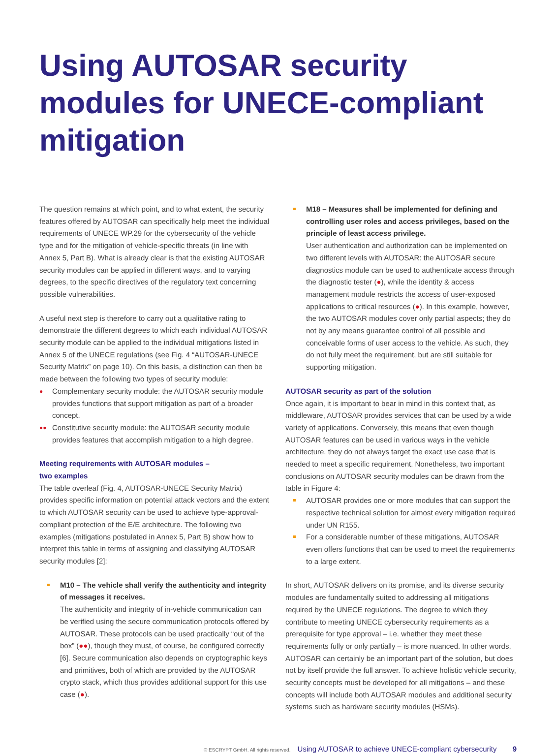Using AUTOSAR security modules for UNECE-compliant mitigation
The question remains at which point, and to what extent, the security features offered by AUTOSAR can specifically help meet the individual requirements of UNECE WP.29 for the cybersecurity of the vehicle type and for the mitigation of vehicle-specific threats (in line with Annex 5, Part B). What is already clear is that the existing AUTOSAR security modules can be applied in different ways, and to varying degrees, to the specific directives of the regulatory text concerning possible vulnerabilities.
A useful next step is therefore to carry out a qualitative rating to demonstrate the different degrees to which each individual AUTOSAR security module can be applied to the individual mitigations listed in Annex 5 of the UNECE regulations (see Fig. 4 “AUTOSAR-UNECE Security Matrix” on page 10). On this basis, a distinction can then be made between the following two types of security module:
● Complementary security module: the AUTOSAR security module provides functions that support mitigation as part of a broader concept.
●● Constitutive security module: the AUTOSAR security module provides features that accomplish mitigation to a high degree.
Meeting requirements with AUTOSAR modules –
two examples
The table overleaf (Fig. 4, AUTOSAR-UNECE Security Matrix) provides specific information on potential attack vectors and the extent to which AUTOSAR security can be used to achieve type-approval-compliant protection of the E/E architecture. The following two examples (mitigations postulated in Annex 5, Part B) show how to interpret this table in terms of assigning and classifying AUTOSAR security modules [2]:
M10 – The vehicle shall verify the authenticity and integrity of messages it receives.
The authenticity and integrity of in-vehicle communication can be verified using the secure communication protocols offered by AUTOSAR. These protocols can be used practically “out of the box” (●●), though they must, of course, be configured correctly [6]. Secure communication also depends on cryptographic keys and primitives, both of which are provided by the AUTOSAR crypto stack, which thus provides additional support for this use case (●).
M18 – Measures shall be implemented for defining and controlling user roles and access privileges, based on the principle of least access privilege.
User authentication and authorization can be implemented on two different levels with AUTOSAR: the AUTOSAR secure diagnostics module can be used to authenticate access through the diagnostic tester (●), while the identity & access management module restricts the access of user-exposed applications to critical resources (●). In this example, however, the two AUTOSAR modules cover only partial aspects; they do not by any means guarantee control of all possible and conceivable forms of user access to the vehicle. As such, they do not fully meet the requirement, but are still suitable for supporting mitigation.
AUTOSAR security as part of the solution
Once again, it is important to bear in mind in this context that, as middleware, AUTOSAR provides services that can be used by a wide variety of applications. Conversely, this means that even though AUTOSAR features can be used in various ways in the vehicle architecture, they do not always target the exact use case that is needed to meet a specific requirement. Nonetheless, two important conclusions on AUTOSAR security modules can be drawn from the table in Figure 4:
AUTOSAR provides one or more modules that can support the respective technical solution for almost every mitigation required under UN R155.
For a considerable number of these mitigations, AUTOSAR even offers functions that can be used to meet the requirements to a large extent.
In short, AUTOSAR delivers on its promise, and its diverse security modules are fundamentally suited to addressing all mitigations required by the UNECE regulations. The degree to which they contribute to meeting UNECE cybersecurity requirements as a prerequisite for type approval – i.e. whether they meet these requirements fully or only partially – is more nuanced. In other words, AUTOSAR can certainly be an important part of the solution, but does not by itself provide the full answer. To achieve holistic vehicle security, security concepts must be developed for all mitigations – and these concepts will include both AUTOSAR modules and additional security systems such as hardware security modules (HSMs).
© ESCRYPT GmbH. All rights reserved. Using AUTOSAR to achieve UNECE-compliant cybersecurity 9